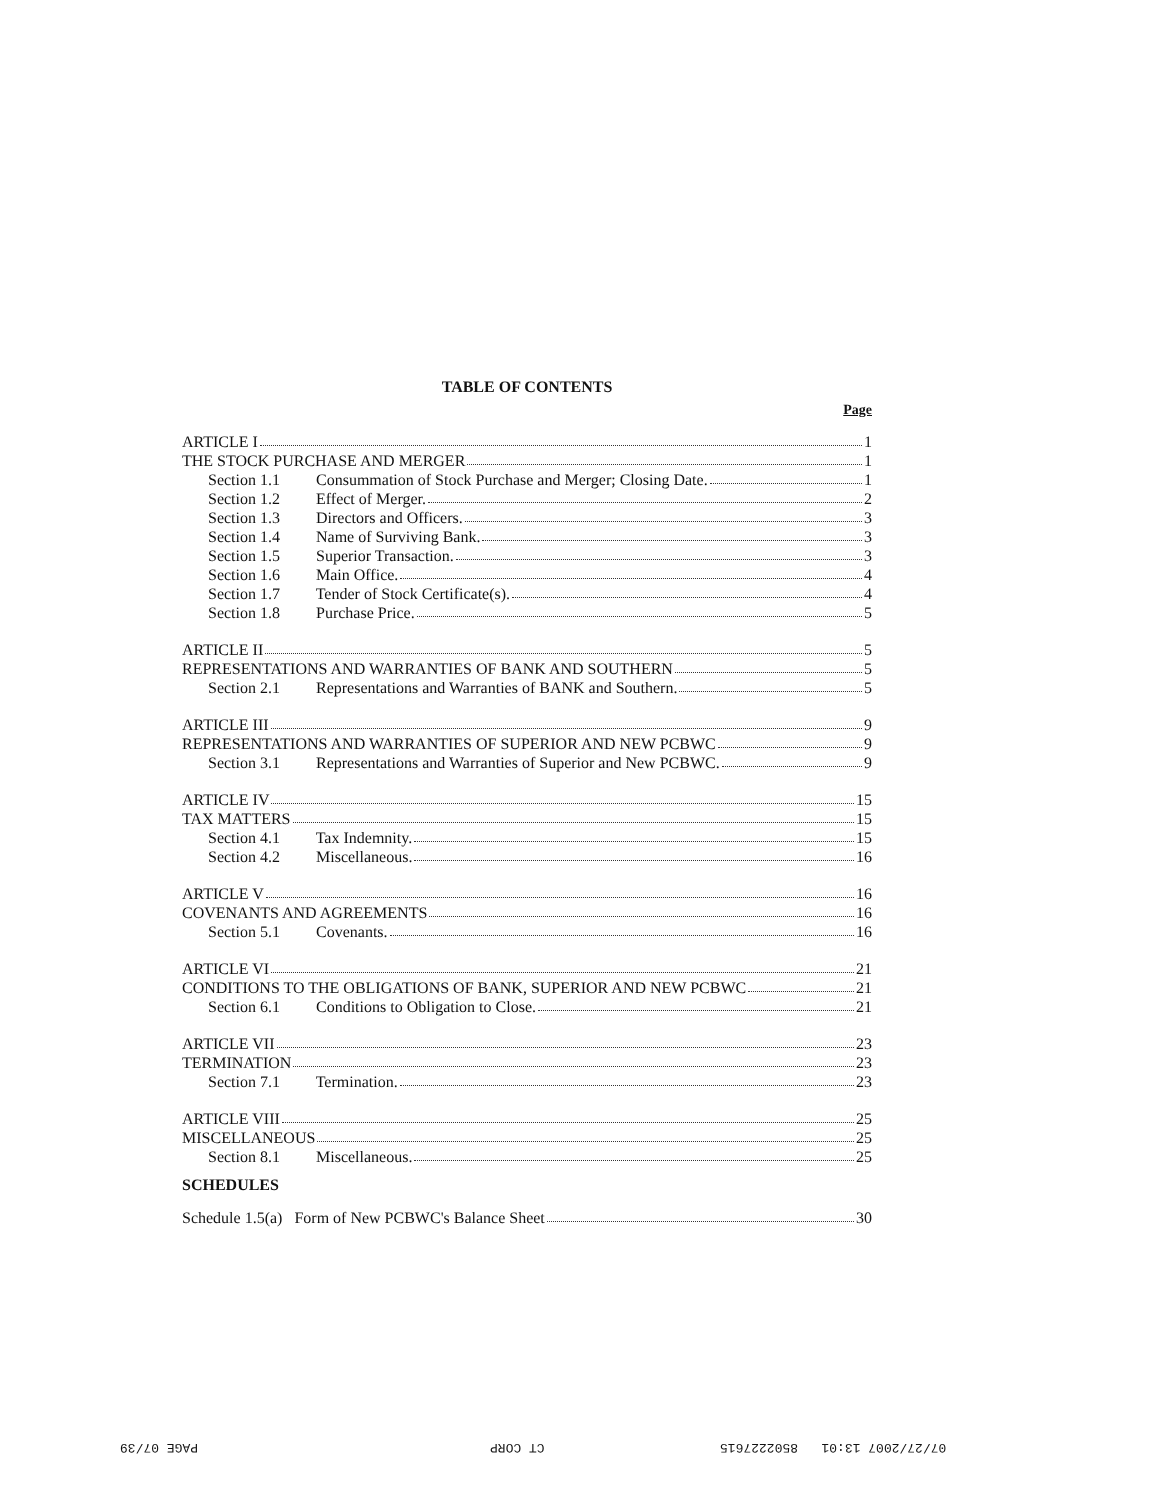TABLE OF CONTENTS
Page
ARTICLE I 1
THE STOCK PURCHASE AND MERGER 1
Section 1.1 Consummation of Stock Purchase and Merger; Closing Date. 1
Section 1.2 Effect of Merger. 2
Section 1.3 Directors and Officers. 3
Section 1.4 Name of Surviving Bank. 3
Section 1.5 Superior Transaction. 3
Section 1.6 Main Office. 4
Section 1.7 Tender of Stock Certificate(s). 4
Section 1.8 Purchase Price. 5
ARTICLE II 5
REPRESENTATIONS AND WARRANTIES OF BANK AND SOUTHERN 5
Section 2.1 Representations and Warranties of BANK and Southern. 5
ARTICLE III 9
REPRESENTATIONS AND WARRANTIES OF SUPERIOR AND NEW PCBWC 9
Section 3.1 Representations and Warranties of Superior and New PCBWC. 9
ARTICLE IV 15
TAX MATTERS 15
Section 4.1 Tax Indemnity. 15
Section 4.2 Miscellaneous. 16
ARTICLE V 16
COVENANTS AND AGREEMENTS 16
Section 5.1 Covenants. 16
ARTICLE VI 21
CONDITIONS TO THE OBLIGATIONS OF BANK, SUPERIOR AND NEW PCBWC 21
Section 6.1 Conditions to Obligation to Close. 21
ARTICLE VII 23
TERMINATION 23
Section 7.1 Termination. 23
ARTICLE VIII 25
MISCELLANEOUS 25
Section 8.1 Miscellaneous. 25
SCHEDULES
Schedule 1.5(a) Form of New PCBWC's Balance Sheet 30
PAGE 07/39 CT CORP 07/27/2007 13:01 8502227615